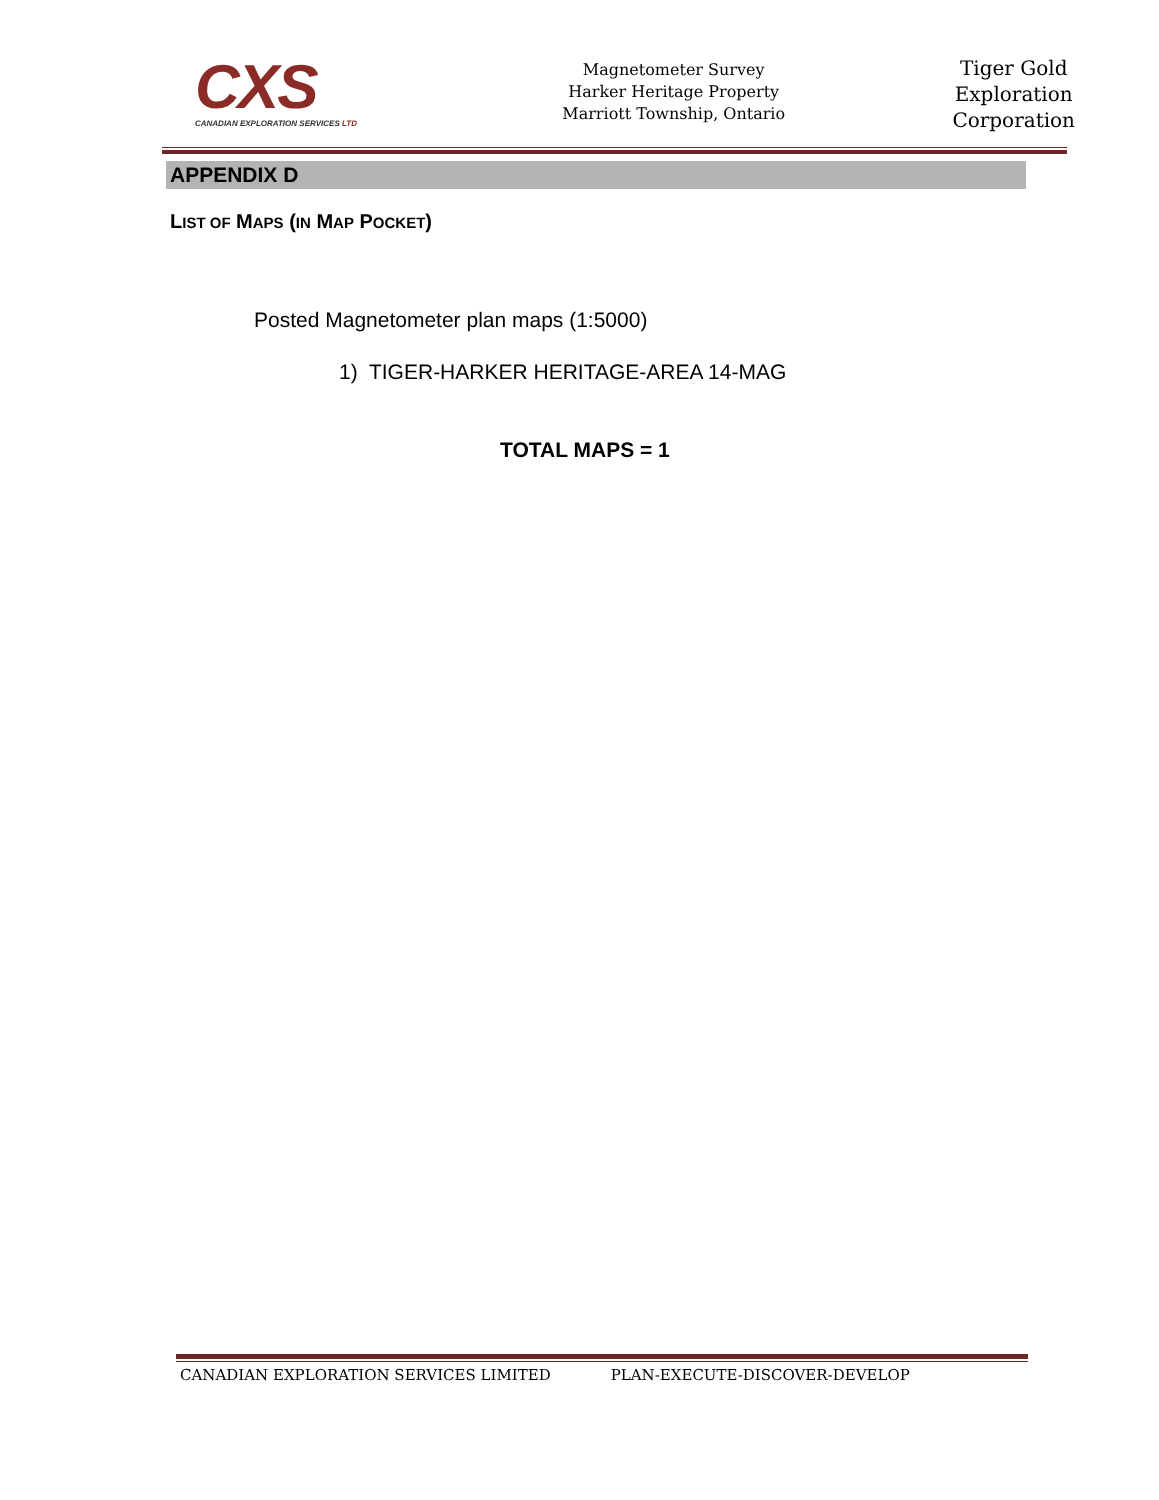CXS
CANADIAN EXPLORATION SERVICES LTD
Magnetometer Survey
Harker Heritage Property
Marriott Township, Ontario
Tiger Gold
Exploration
Corporation
APPENDIX D
LIST OF MAPS (IN MAP POCKET)
Posted Magnetometer plan maps (1:5000)
1) TIGER-HARKER HERITAGE-AREA 14-MAG
TOTAL MAPS = 1
CANADIAN EXPLORATION SERVICES LIMITED PLAN-EXECUTE-DISCOVER-DEVELOP